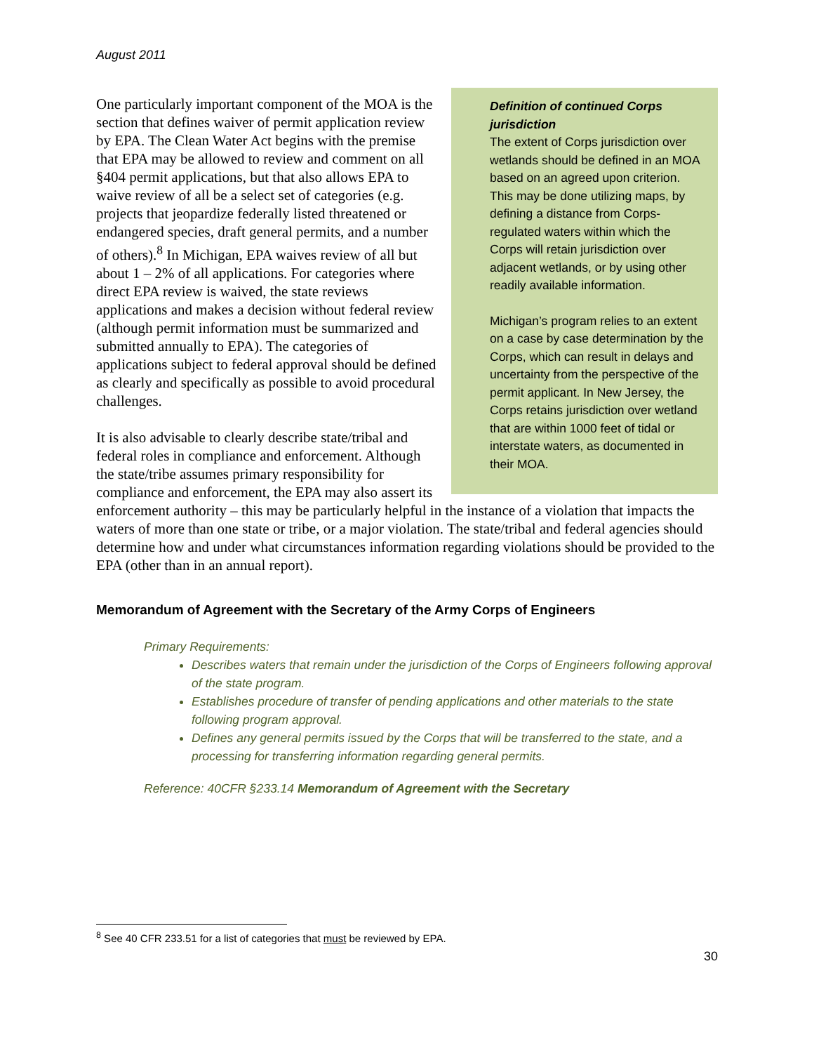August 2011
Definition of continued Corps jurisdiction
The extent of Corps jurisdiction over wetlands should be defined in an MOA based on an agreed upon criterion. This may be done utilizing maps, by defining a distance from Corps- regulated waters within which the Corps will retain jurisdiction over adjacent wetlands, or by using other readily available information.
Michigan’s program relies to an extent on a case by case determination by the Corps, which can result in delays and uncertainty from the perspective of the permit applicant. In New Jersey, the Corps retains jurisdiction over wetland that are within 1000 feet of tidal or interstate waters, as documented in their MOA.
One particularly important component of the MOA is the section that defines waiver of permit application review by EPA. The Clean Water Act begins with the premise that EPA may be allowed to review and comment on all §404 permit applications, but that also allows EPA to waive review of all be a select set of categories (e.g. projects that jeopardize federally listed threatened or endangered species, draft general permits, and a number of others).<sup>8</sup> In Michigan, EPA waives review of all but about 1 – 2% of all applications. For categories where direct EPA review is waived, the state reviews applications and makes a decision without federal review (although permit information must be summarized and submitted annually to EPA). The categories of applications subject to federal approval should be defined as clearly and specifically as possible to avoid procedural challenges.
It is also advisable to clearly describe state/tribal and federal roles in compliance and enforcement. Although the state/tribe assumes primary responsibility for compliance and enforcement, the EPA may also assert its enforcement authority – this may be particularly helpful in the instance of a violation that impacts the waters of more than one state or tribe, or a major violation. The state/tribal and federal agencies should determine how and under what circumstances information regarding violations should be provided to the EPA (other than in an annual report).
Memorandum of Agreement with the Secretary of the Army Corps of Engineers
Primary Requirements:
Describes waters that remain under the jurisdiction of the Corps of Engineers following approval of the state program.
Establishes procedure of transfer of pending applications and other materials to the state following program approval.
Defines any general permits issued by the Corps that will be transferred to the state, and a processing for transferring information regarding general permits.
Reference: 40CFR §233.14 Memorandum of Agreement with the Secretary
<sup>8</sup> See 40 CFR 233.51 for a list of categories that must be reviewed by EPA.
30